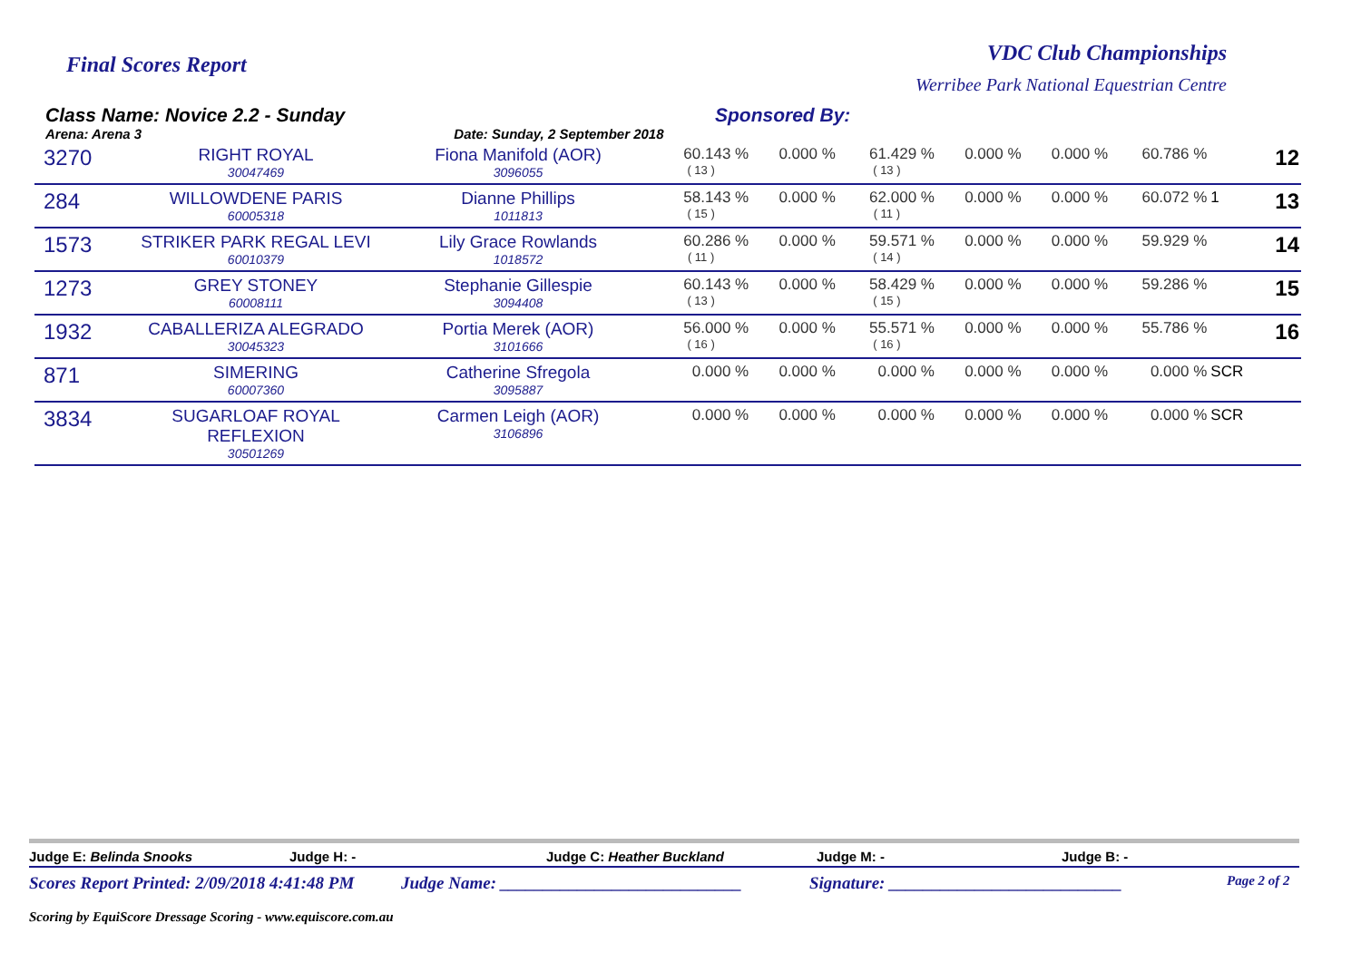Final Scores Report
VDC Club Championships
Werribee Park National Equestrian Centre
Class Name: Novice 2.2 - Sunday
Arena: Arena 3 Date: Sunday, 2 September 2018
Sponsored By:
| 3270 | RIGHT ROYAL 30047469 | Fiona Manifold (AOR) 3096055 | 60.143 % ( 13 ) | 0.000 % | 61.429 % ( 13 ) | 0.000 % | 0.000 % | 60.786 % | | 12 |
| 284 | WILLOWDENE PARIS 60005318 | Dianne Phillips 1011813 | 58.143 % ( 15 ) | 0.000 % | 62.000 % ( 11 ) | 0.000 % | 0.000 % | 60.072 % | 1 | 13 |
| 1573 | STRIKER PARK REGAL LEVI 60010379 | Lily Grace Rowlands 1018572 | 60.286 % ( 11 ) | 0.000 % | 59.571 % ( 14 ) | 0.000 % | 0.000 % | 59.929 % | | 14 |
| 1273 | GREY STONEY 60008111 | Stephanie Gillespie 3094408 | 60.143 % ( 13 ) | 0.000 % | 58.429 % ( 15 ) | 0.000 % | 0.000 % | 59.286 % | | 15 |
| 1932 | CABALLERIZA ALEGRADO 30045323 | Portia Merek (AOR) 3101666 | 56.000 % ( 16 ) | 0.000 % | 55.571 % ( 16 ) | 0.000 % | 0.000 % | 55.786 % | | 16 |
| 871 | SIMERING 60007360 | Catherine Sfregola 3095887 | 0.000 % | 0.000 % | 0.000 % | 0.000 % | 0.000 % | 0.000 % | SCR | |
| 3834 | SUGARLOAF ROYAL REFLEXION 30501269 | Carmen Leigh (AOR) 3106896 | 0.000 % | 0.000 % | 0.000 % | 0.000 % | 0.000 % | 0.000 % | SCR | |
Judge E: Belinda Snooks Judge H: - Judge C: Heather Buckland Judge M: - Judge B: -
Scores Report Printed: 2/09/2018 4:41:48 PM Judge Name: ____________________________ Signature: ___________________________ Page 2 of 2
Scoring by EquiScore Dressage Scoring - www.equiscore.com.au